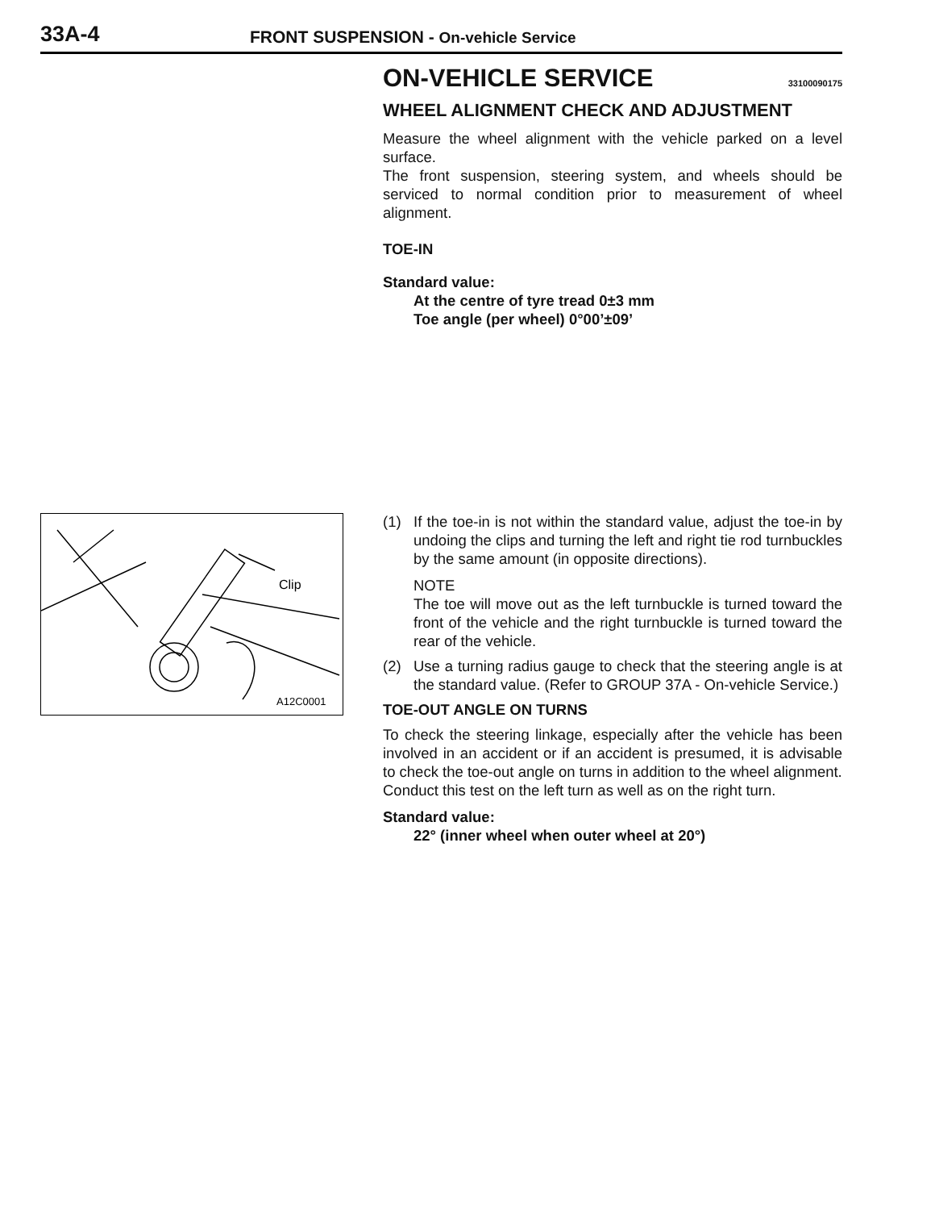33A-4
FRONT SUSPENSION - On-vehicle Service
ON-VEHICLE SERVICE 33100090175
WHEEL ALIGNMENT CHECK AND ADJUSTMENT
Measure the wheel alignment with the vehicle parked on a level surface.
The front suspension, steering system, and wheels should be serviced to normal condition prior to measurement of wheel alignment.
TOE-IN
Standard value:
At the centre of tyre tread 0±3 mm
Toe angle (per wheel) 0°00’±09’
Clip
A12C0001
(1) If the toe-in is not within the standard value, adjust the toe-in by undoing the clips and turning the left and right tie rod turnbuckles by the same amount (in opposite directions).
NOTE
The toe will move out as the left turnbuckle is turned toward the front of the vehicle and the right turnbuckle is turned toward the rear of the vehicle.
(2) Use a turning radius gauge to check that the steering angle is at the standard value. (Refer to GROUP 37A - On-vehicle Service.)
TOE-OUT ANGLE ON TURNS
To check the steering linkage, especially after the vehicle has been involved in an accident or if an accident is presumed, it is advisable to check the toe-out angle on turns in addition to the wheel alignment.
Conduct this test on the left turn as well as on the right turn.
Standard value:
22° (inner wheel when outer wheel at 20°)